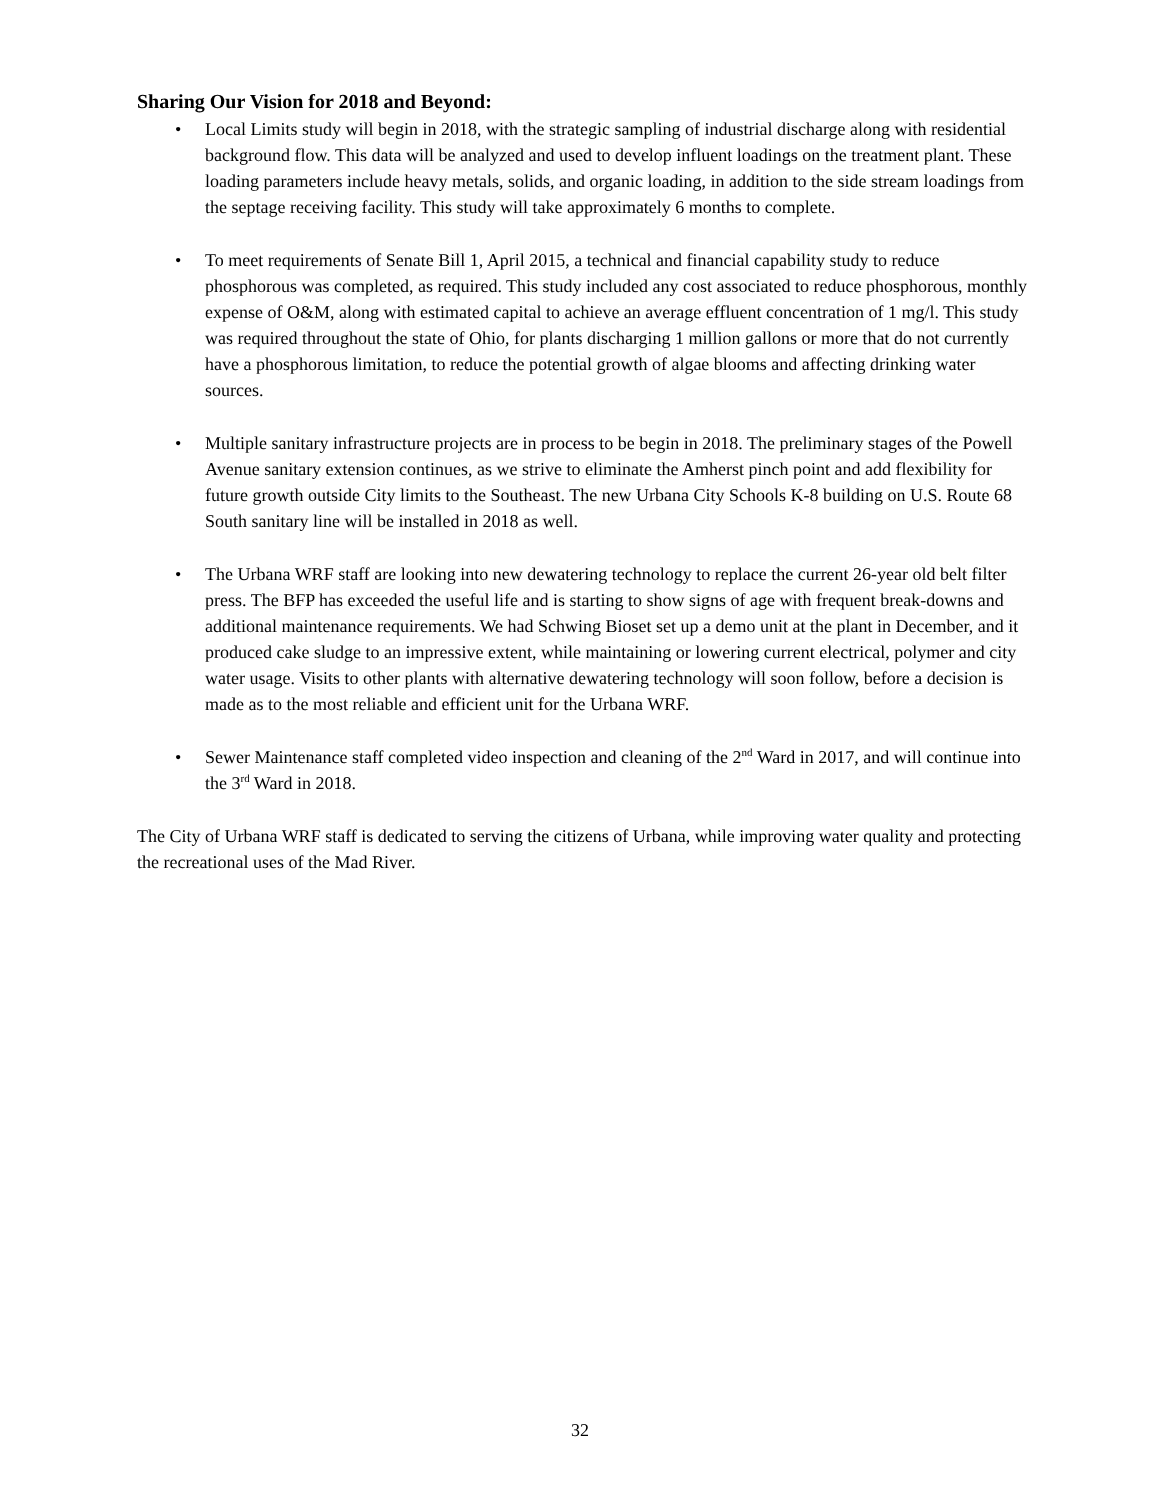Sharing Our Vision for 2018 and Beyond:
• Local Limits study will begin in 2018, with the strategic sampling of industrial discharge along with residential background flow. This data will be analyzed and used to develop influent loadings on the treatment plant. These loading parameters include heavy metals, solids, and organic loading, in addition to the side stream loadings from the septage receiving facility. This study will take approximately 6 months to complete.
• To meet requirements of Senate Bill 1, April 2015, a technical and financial capability study to reduce phosphorous was completed, as required. This study included any cost associated to reduce phosphorous, monthly expense of O&M, along with estimated capital to achieve an average effluent concentration of 1 mg/l. This study was required throughout the state of Ohio, for plants discharging 1 million gallons or more that do not currently have a phosphorous limitation, to reduce the potential growth of algae blooms and affecting drinking water sources.
• Multiple sanitary infrastructure projects are in process to be begin in 2018. The preliminary stages of the Powell Avenue sanitary extension continues, as we strive to eliminate the Amherst pinch point and add flexibility for future growth outside City limits to the Southeast. The new Urbana City Schools K-8 building on U.S. Route 68 South sanitary line will be installed in 2018 as well.
• The Urbana WRF staff are looking into new dewatering technology to replace the current 26-year old belt filter press. The BFP has exceeded the useful life and is starting to show signs of age with frequent break-downs and additional maintenance requirements. We had Schwing Bioset set up a demo unit at the plant in December, and it produced cake sludge to an impressive extent, while maintaining or lowering current electrical, polymer and city water usage. Visits to other plants with alternative dewatering technology will soon follow, before a decision is made as to the most reliable and efficient unit for the Urbana WRF.
• Sewer Maintenance staff completed video inspection and cleaning of the 2<sup>nd</sup> Ward in 2017, and will continue into the 3<sup>rd</sup> Ward in 2018.
The City of Urbana WRF staff is dedicated to serving the citizens of Urbana, while improving water quality and protecting the recreational uses of the Mad River.
32